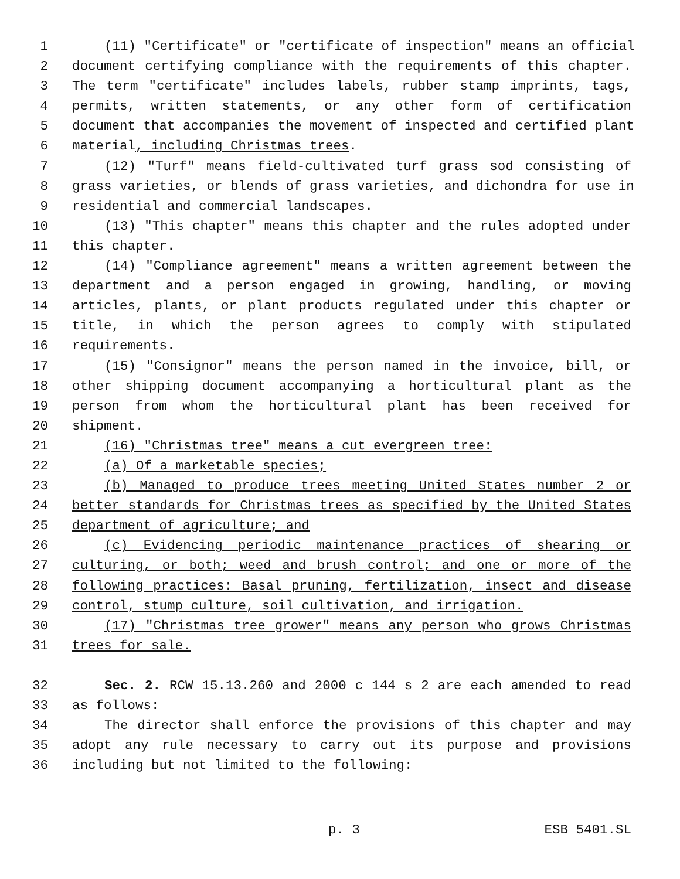1 (11) "Certificate" or "certificate of inspection" means an official
2 document certifying compliance with the requirements of this chapter.
3 The term "certificate" includes labels, rubber stamp imprints, tags,
4 permits, written statements, or any other form of certification
5 document that accompanies the movement of inspected and certified plant
6 material, including Christmas trees.
7 (12) "Turf" means field-cultivated turf grass sod consisting of
8 grass varieties, or blends of grass varieties, and dichondra for use in
9 residential and commercial landscapes.
10 (13) "This chapter" means this chapter and the rules adopted under
11 this chapter.
12 (14) "Compliance agreement" means a written agreement between the
13 department and a person engaged in growing, handling, or moving
14 articles, plants, or plant products regulated under this chapter or
15 title, in which the person agrees to comply with stipulated
16 requirements.
17 (15) "Consignor" means the person named in the invoice, bill, or
18 other shipping document accompanying a horticultural plant as the
19 person from whom the horticultural plant has been received for
20 shipment.
21 (16) "Christmas tree" means a cut evergreen tree:
22 (a) Of a marketable species;
23 (b) Managed to produce trees meeting United States number 2 or
24 better standards for Christmas trees as specified by the United States
25 department of agriculture; and
26 (c) Evidencing periodic maintenance practices of shearing or
27 culturing, or both; weed and brush control; and one or more of the
28 following practices: Basal pruning, fertilization, insect and disease
29 control, stump culture, soil cultivation, and irrigation.
30 (17) "Christmas tree grower" means any person who grows Christmas
31 trees for sale.
32 Sec. 2. RCW 15.13.260 and 2000 c 144 s 2 are each amended to read
33 as follows:
34 The director shall enforce the provisions of this chapter and may
35 adopt any rule necessary to carry out its purpose and provisions
36 including but not limited to the following:
p. 3 ESB 5401.SL